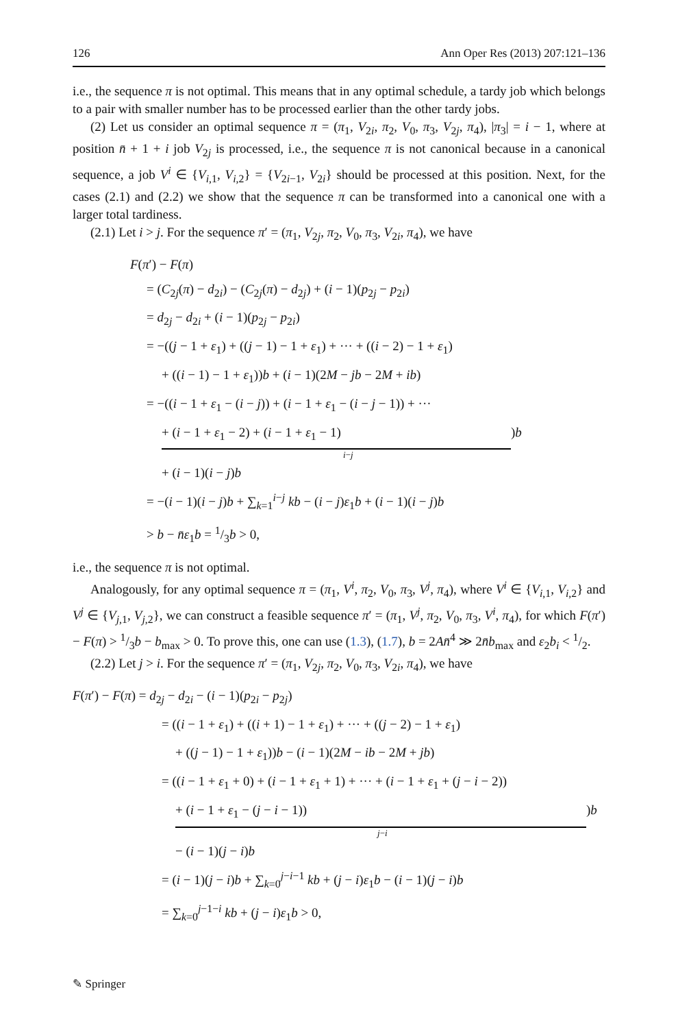126 Ann Oper Res (2013) 207:121–136
i.e., the sequence π is not optimal. This means that in any optimal schedule, a tardy job which belongs to a pair with smaller number has to be processed earlier than the other tardy jobs.
(2) Let us consider an optimal sequence π = (π<sub>1</sub>, V<sub>2i</sub>, π<sub>2</sub>, V<sub>0</sub>, π<sub>3</sub>, V<sub>2j</sub>, π<sub>4</sub>), |π<sub>3</sub>| = i − 1, where at position n̄ + 1 + i job V<sub>2j</sub> is processed, i.e., the sequence π is not canonical because in a canonical sequence, a job V<sup>i</sup> ∈ {V<sub>i,1</sub>, V<sub>i,2</sub>} = {V<sub>2i−1</sub>, V<sub>2i</sub>} should be processed at this position. Next, for the cases (2.1) and (2.2) we show that the sequence π can be transformed into a canonical one with a larger total tardiness.
(2.1) Let i > j. For the sequence π′ = (π<sub>1</sub>, V<sub>2j</sub>, π<sub>2</sub>, V<sub>0</sub>, π<sub>3</sub>, V<sub>2i</sub>, π<sub>4</sub>), we have
F(π′) − F(π)
= (C<sub>2j</sub>(π) − d<sub>2i</sub>) − (C<sub>2j</sub>(π) − d<sub>2j</sub>) + (i − 1)(p<sub>2j</sub> − p<sub>2i</sub>)
= d<sub>2j</sub> − d<sub>2i</sub> + (i − 1)(p<sub>2j</sub> − p<sub>2i</sub>)
= −((j − 1 + ε<sub>1</sub>) + ((j − 1) − 1 + ε<sub>1</sub>) + ··· + ((i − 2) − 1 + ε<sub>1</sub>)
+ ((i − 1) − 1 + ε<sub>1</sub>))b + (i − 1)(2M − jb − 2M + ib)
= −((i − 1 + ε<sub>1</sub> − (i − j)) + (i − 1 + ε<sub>1</sub> − (i − j − 1)) + ···
+ (i − 1 + ε<sub>1</sub> − 2) + (i − 1 + ε<sub>1</sub> − 1))b
i−j
+ (i − 1)(i − j)b
= −(i − 1)(i − j)b + ∑<sub>k=1</sub><sup>i−j</sup> kb − (i − j)ε<sub>1</sub>b + (i − 1)(i − j)b
> b − n̄ε<sub>1</sub>b = 1/3b > 0,
i.e., the sequence π is not optimal.
Analogously, for any optimal sequence π = (π<sub>1</sub>, V<sup>i</sup>, π<sub>2</sub>, V<sub>0</sub>, π<sub>3</sub>, V<sup>j</sup>, π<sub>4</sub>), where V<sup>i</sup> ∈ {V<sub>i,1</sub>, V<sub>i,2</sub>} and V<sup>j</sup> ∈ {V<sub>j,1</sub>, V<sub>j,2</sub>}, we can construct a feasible sequence π′ = (π<sub>1</sub>, V<sup>j</sup>, π<sub>2</sub>, V<sub>0</sub>, π<sub>3</sub>, V<sup>i</sup>, π<sub>4</sub>), for which F(π′) − F(π) > 1/3b − b<sub>max</sub> > 0. To prove this, one can use (1.3), (1.7), b = 2An̄<sup>4</sup> ≫ 2n̄b<sub>max</sub> and ε<sub>2</sub>b<sub>i</sub> < 1/2.
(2.2) Let j > i. For the sequence π′ = (π<sub>1</sub>, V<sub>2j</sub>, π<sub>2</sub>, V<sub>0</sub>, π<sub>3</sub>, V<sub>2i</sub>, π<sub>4</sub>), we have
F(π′) − F(π) = d<sub>2j</sub> − d<sub>2i</sub> − (i − 1)(p<sub>2i</sub> − p<sub>2j</sub>)
= ((i − 1 + ε<sub>1</sub>) + ((i + 1) − 1 + ε<sub>1</sub>) + ··· + ((j − 2) − 1 + ε<sub>1</sub>)
+ ((j − 1) − 1 + ε<sub>1</sub>))b − (i − 1)(2M − ib − 2M + jb)
= ((i − 1 + ε<sub>1</sub> + 0) + (i − 1 + ε<sub>1</sub> + 1) + ··· + (i − 1 + ε<sub>1</sub> + (j − i − 2))
+ (i − 1 + ε<sub>1</sub> − (j − i − 1)))b
j−i
− (i − 1)(j − i)b
= (i − 1)(j − i)b + ∑<sub>k=0</sub><sup>j−i−1</sup> kb + (j − i)ε<sub>1</sub>b − (i − 1)(j − i)b
= ∑<sub>k=0</sub><sup>j−1−i</sup> kb + (j − i)ε<sub>1</sub>b > 0,
✎ Springer